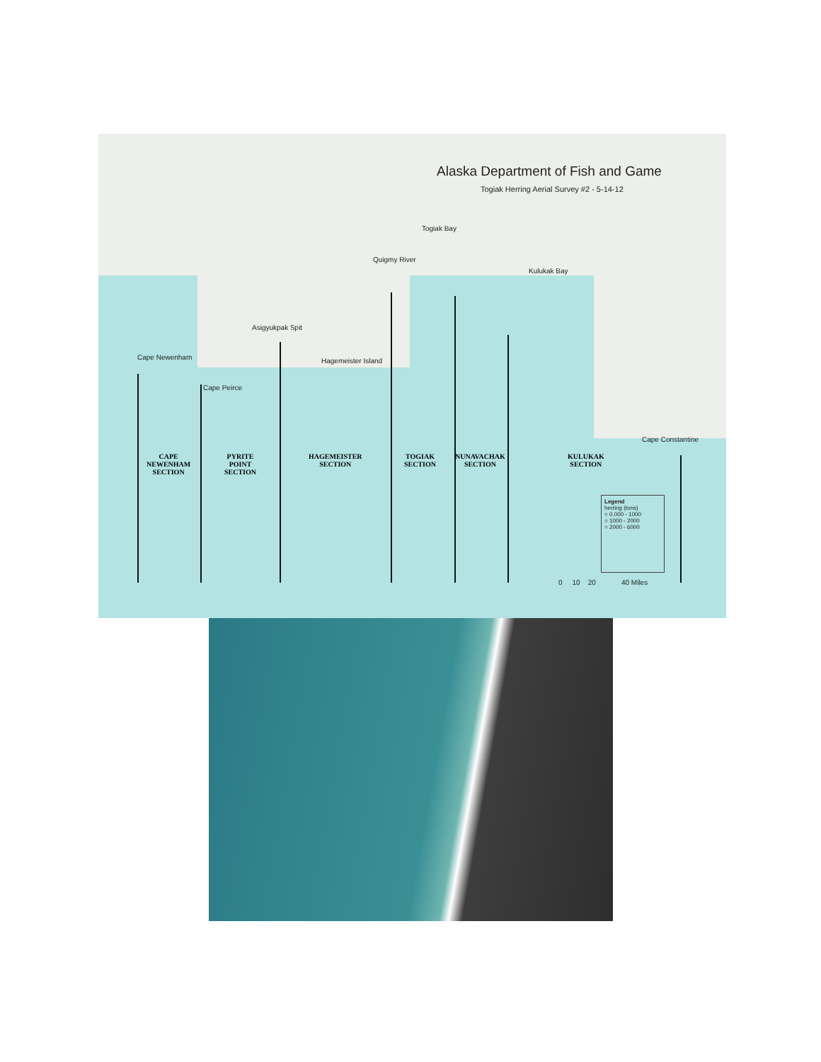Alaska Department of Fish and Game
Togiak Herring Aerial Survey #2 - 5-14-12
Togiak Bay
Quigmy River
Kulukak Bay
Asigyukpak Spit
Cape Newenham
Cape Peirce
Hagemeister Island
Cape Constantine
CAPE
NEWENHAM
SECTION
PYRITE
POINT
SECTION
HAGEMEISTER
SECTION
TOGIAK
SECTION
NUNAVACHAK
SECTION
KULUKAK
SECTION
Legend
herring (tons)
○ 0.000 - 1000
○ 1000 - 2000
○ 2000 - 6000
0 10 20 40 Miles